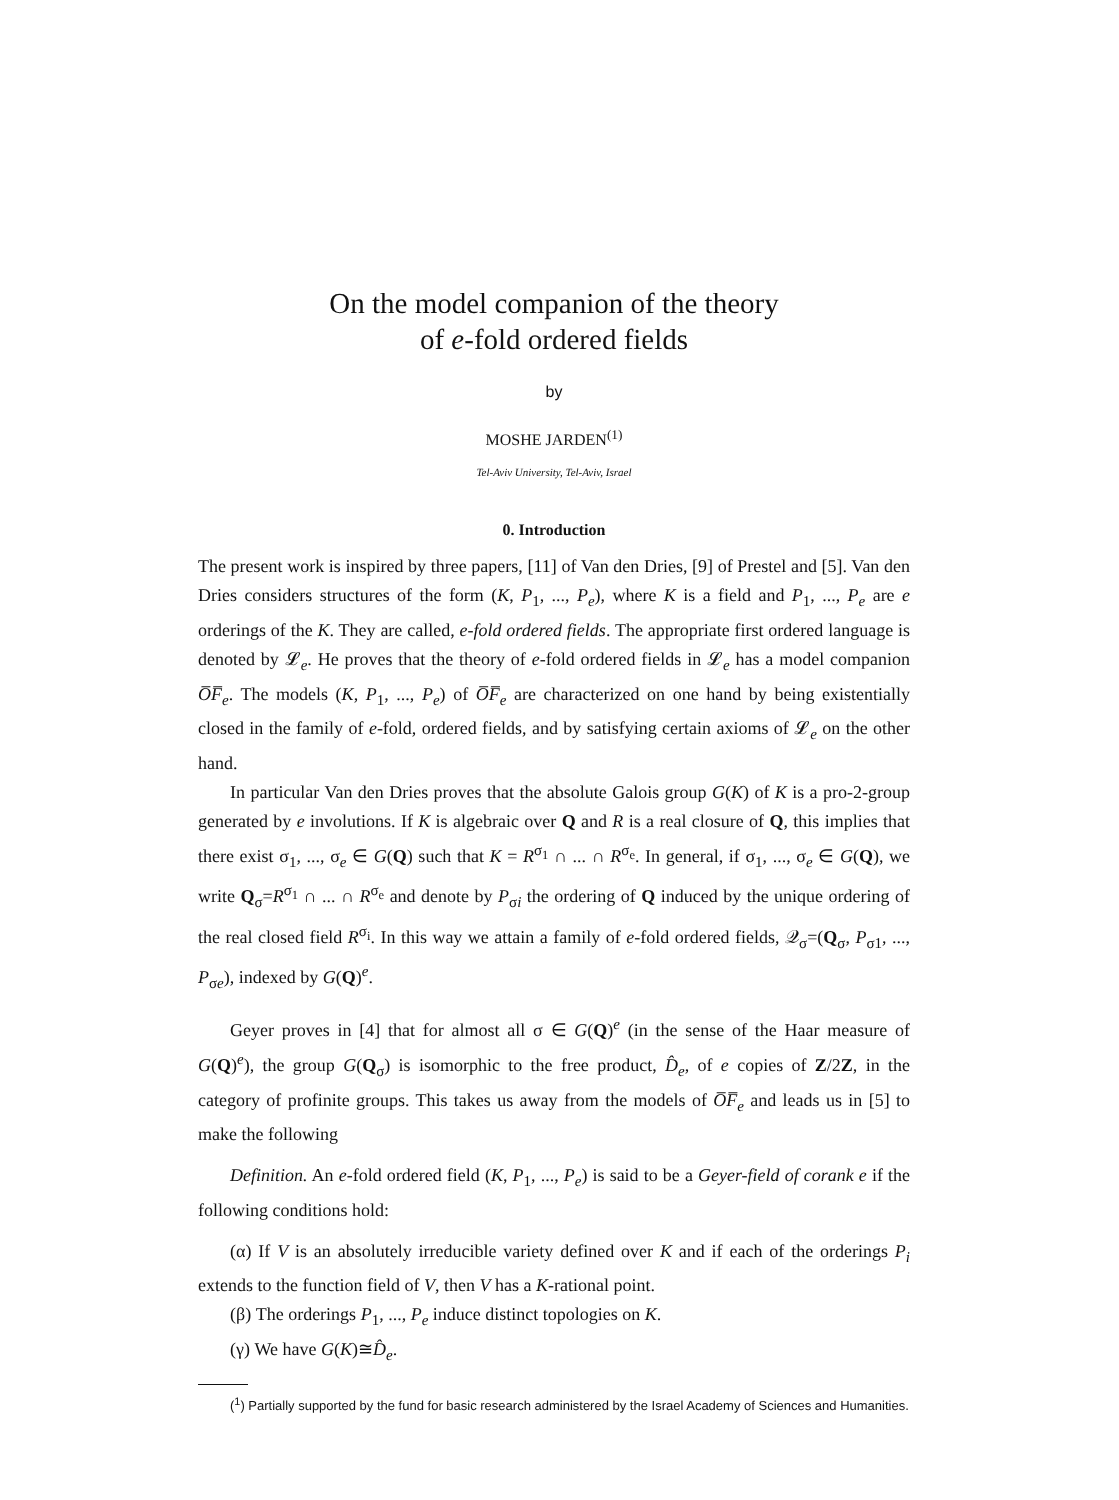On the model companion of the theory
of e-fold ordered fields
by
MOSHE JARDEN<sup>(1)</sup>
Tel-Aviv University, Tel-Aviv, Israel
0. Introduction
The present work is inspired by three papers, [11] of Van den Dries, [9] of Prestel and [5]. Van den Dries considers structures of the form (K, P<sub>1</sub>, ..., P<sub>e</sub>), where K is a field and P<sub>1</sub>, ..., P<sub>e</sub> are e orderings of the K. They are called, e-fold ordered fields. The appropriate first ordered language is denoted by 𝓛<sub>e</sub>. He proves that the theory of e-fold ordered fields in 𝓛<sub>e</sub> has a model companion O̅F̅<sub>e</sub>. The models (K, P<sub>1</sub>, ..., P<sub>e</sub>) of O̅F̅<sub>e</sub> are characterized on one hand by being existentially closed in the family of e-fold, ordered fields, and by satisfying certain axioms of 𝓛<sub>e</sub> on the other hand.
In particular Van den Dries proves that the absolute Galois group G(K) of K is a pro-2-group generated by e involutions. If K is algebraic over Q and R is a real closure of Q, this implies that there exist σ<sub>1</sub>, ..., σ<sub>e</sub> ∈ G(Q) such that K = R<sup>σ<sub>1</sub></sup> ∩ ... ∩ R<sup>σ<sub>e</sub></sup>. In general, if σ<sub>1</sub>, ..., σ<sub>e</sub> ∈ G(Q), we write Q<sub>σ</sub>=R<sup>σ<sub>1</sub></sup> ∩ ... ∩ R<sup>σ<sub>e</sub></sup> and denote by P<sub>σi</sub> the ordering of Q induced by the unique ordering of the real closed field R<sup>σ<sub>i</sub></sup>. In this way we attain a family of e-fold ordered fields, 𝒬<sub>σ</sub>=(Q<sub>σ</sub>, P<sub>σ1</sub>, ..., P<sub>σe</sub>), indexed by G(Q)<sup>e</sup>.
Geyer proves in [4] that for almost all σ ∈ G(Q)<sup>e</sup> (in the sense of the Haar measure of G(Q)<sup>e</sup>), the group G(Q<sub>σ</sub>) is isomorphic to the free product, D̂<sub>e</sub>, of e copies of Z/2Z, in the category of profinite groups. This takes us away from the models of O̅F̅<sub>e</sub> and leads us in [5] to make the following
Definition. An e-fold ordered field (K, P<sub>1</sub>, ..., P<sub>e</sub>) is said to be a Geyer-field of corank e if the following conditions hold:
(α) If V is an absolutely irreducible variety defined over K and if each of the orderings P<sub>i</sub> extends to the function field of V, then V has a K-rational point.
(β) The orderings P<sub>1</sub>, ..., P<sub>e</sub> induce distinct topologies on K.
(γ) We have G(K)≅D̂<sub>e</sub>.
(<sup>1</sup>) Partially supported by the fund for basic research administered by the Israel Academy of Sciences and Humanities.